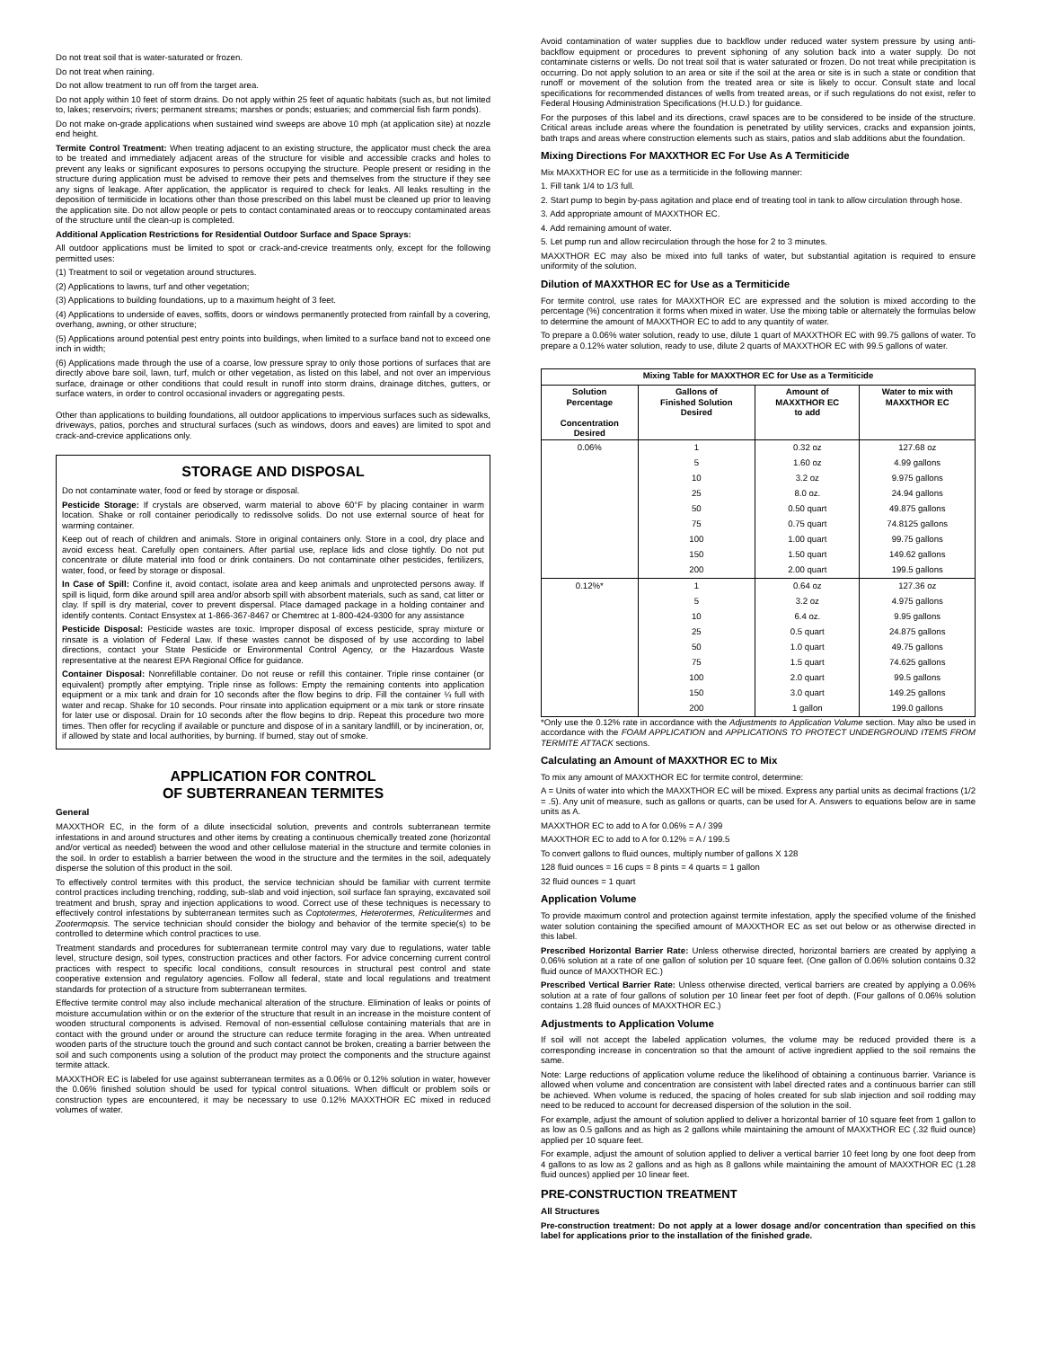Do not treat soil that is water-saturated or frozen.
Do not treat when raining.
Do not allow treatment to run off from the target area.
Do not apply within 10 feet of storm drains. Do not apply within 25 feet of aquatic habitats (such as, but not limited to, lakes; reservoirs; rivers; permanent streams; marshes or ponds; estuaries; and commercial fish farm ponds).
Do not make on-grade applications when sustained wind sweeps are above 10 mph (at application site) at nozzle end height.
Termite Control Treatment: When treating adjacent to an existing structure, the applicator must check the area to be treated and immediately adjacent areas of the structure for visible and accessible cracks and holes to prevent any leaks or significant exposures to persons occupying the structure. People present or residing in the structure during application must be advised to remove their pets and themselves from the structure if they see any signs of leakage. After application, the applicator is required to check for leaks. All leaks resulting in the deposition of termiticide in locations other than those prescribed on this label must be cleaned up prior to leaving the application site. Do not allow people or pets to contact contaminated areas or to reoccupy contaminated areas of the structure until the clean-up is completed.
Additional Application Restrictions for Residential Outdoor Surface and Space Sprays:
All outdoor applications must be limited to spot or crack-and-crevice treatments only, except for the following permitted uses:
(1) Treatment to soil or vegetation around structures.
(2) Applications to lawns, turf and other vegetation;
(3) Applications to building foundations, up to a maximum height of 3 feet.
(4) Applications to underside of eaves, soffits, doors or windows permanently protected from rainfall by a covering, overhang, awning, or other structure;
(5) Applications around potential pest entry points into buildings, when limited to a surface band not to exceed one inch in width;
(6) Applications made through the use of a coarse, low pressure spray to only those portions of surfaces that are directly above bare soil, lawn, turf, mulch or other vegetation, as listed on this label, and not over an impervious surface, drainage or other conditions that could result in runoff into storm drains, drainage ditches, gutters, or surface waters, in order to control occasional invaders or aggregating pests.
Other than applications to building foundations, all outdoor applications to impervious surfaces such as sidewalks, driveways, patios, porches and structural surfaces (such as windows, doors and eaves) are limited to spot and crack-and-crevice applications only.
STORAGE AND DISPOSAL
Do not contaminate water, food or feed by storage or disposal.
Pesticide Storage: If crystals are observed, warm material to above 60°F by placing container in warm location. Shake or roll container periodically to redissolve solids. Do not use external source of heat for warming container.
Keep out of reach of children and animals. Store in original containers only. Store in a cool, dry place and avoid excess heat. Carefully open containers. After partial use, replace lids and close tightly. Do not put concentrate or dilute material into food or drink containers. Do not contaminate other pesticides, fertilizers, water, food, or feed by storage or disposal.
In Case of Spill: Confine it, avoid contact, isolate area and keep animals and unprotected persons away. If spill is liquid, form dike around spill area and/or absorb spill with absorbent materials, such as sand, cat litter or clay. If spill is dry material, cover to prevent dispersal. Place damaged package in a holding container and identify contents. Contact Ensystex at 1-866-367-8467 or Chemtrec at 1-800-424-9300 for any assistance
Pesticide Disposal: Pesticide wastes are toxic. Improper disposal of excess pesticide, spray mixture or rinsate is a violation of Federal Law. If these wastes cannot be disposed of by use according to label directions, contact your State Pesticide or Environmental Control Agency, or the Hazardous Waste representative at the nearest EPA Regional Office for guidance.
Container Disposal: Nonrefillable container. Do not reuse or refill this container. Triple rinse container (or equivalent) promptly after emptying. Triple rinse as follows: Empty the remaining contents into application equipment or a mix tank and drain for 10 seconds after the flow begins to drip. Fill the container ¼ full with water and recap. Shake for 10 seconds. Pour rinsate into application equipment or a mix tank or store rinsate for later use or disposal. Drain for 10 seconds after the flow begins to drip. Repeat this procedure two more times. Then offer for recycling if available or puncture and dispose of in a sanitary landfill, or by incineration, or, if allowed by state and local authorities, by burning. If burned, stay out of smoke.
APPLICATION FOR CONTROL
OF SUBTERRANEAN TERMITES
General
MAXXTHOR EC, in the form of a dilute insecticidal solution, prevents and controls subterranean termite infestations in and around structures and other items by creating a continuous chemically treated zone (horizontal and/or vertical as needed) between the wood and other cellulose material in the structure and termite colonies in the soil. In order to establish a barrier between the wood in the structure and the termites in the soil, adequately disperse the solution of this product in the soil.
To effectively control termites with this product, the service technician should be familiar with current termite control practices including trenching, rodding, sub-slab and void injection, soil surface fan spraying, excavated soil treatment and brush, spray and injection applications to wood. Correct use of these techniques is necessary to effectively control infestations by subterranean termites such as Coptotermes, Heterotermes, Reticulitermes and Zootermopsis. The service technician should consider the biology and behavior of the termite specie(s) to be controlled to determine which control practices to use.
Treatment standards and procedures for subterranean termite control may vary due to regulations, water table level, structure design, soil types, construction practices and other factors. For advice concerning current control practices with respect to specific local conditions, consult resources in structural pest control and state cooperative extension and regulatory agencies. Follow all federal, state and local regulations and treatment standards for protection of a structure from subterranean termites.
Effective termite control may also include mechanical alteration of the structure. Elimination of leaks or points of moisture accumulation within or on the exterior of the structure that result in an increase in the moisture content of wooden structural components is advised. Removal of non-essential cellulose containing materials that are in contact with the ground under or around the structure can reduce termite foraging in the area. When untreated wooden parts of the structure touch the ground and such contact cannot be broken, creating a barrier between the soil and such components using a solution of the product may protect the components and the structure against termite attack.
MAXXTHOR EC is labeled for use against subterranean termites as a 0.06% or 0.12% solution in water, however the 0.06% finished solution should be used for typical control situations. When difficult or problem soils or construction types are encountered, it may be necessary to use 0.12% MAXXTHOR EC mixed in reduced volumes of water.
Avoid contamination of water supplies due to backflow under reduced water system pressure by using anti-backflow equipment or procedures to prevent siphoning of any solution back into a water supply. Do not contaminate cisterns or wells. Do not treat soil that is water saturated or frozen. Do not treat while precipitation is occurring. Do not apply solution to an area or site if the soil at the area or site is in such a state or condition that runoff or movement of the solution from the treated area or site is likely to occur. Consult state and local specifications for recommended distances of wells from treated areas, or if such regulations do not exist, refer to Federal Housing Administration Specifications (H.U.D.) for guidance.
For the purposes of this label and its directions, crawl spaces are to be considered to be inside of the structure. Critical areas include areas where the foundation is penetrated by utility services, cracks and expansion joints, bath traps and areas where construction elements such as stairs, patios and slab additions abut the foundation.
Mixing Directions For MAXXTHOR EC For Use As A Termiticide
Mix MAXXTHOR EC for use as a termiticide in the following manner:
1. Fill tank 1/4 to 1/3 full.
2. Start pump to begin by-pass agitation and place end of treating tool in tank to allow circulation through hose.
3. Add appropriate amount of MAXXTHOR EC.
4. Add remaining amount of water.
5. Let pump run and allow recirculation through the hose for 2 to 3 minutes.
MAXXTHOR EC may also be mixed into full tanks of water, but substantial agitation is required to ensure uniformity of the solution.
Dilution of MAXXTHOR EC for Use as a Termiticide
For termite control, use rates for MAXXTHOR EC are expressed and the solution is mixed according to the percentage (%) concentration it forms when mixed in water. Use the mixing table or alternately the formulas below to determine the amount of MAXXTHOR EC to add to any quantity of water.
To prepare a 0.06% water solution, ready to use, dilute 1 quart of MAXXTHOR EC with 99.75 gallons of water. To prepare a 0.12% water solution, ready to use, dilute 2 quarts of MAXXTHOR EC with 99.5 gallons of water.
| Mixing Table for MAXXTHOR EC for Use as a Termiticide | | | |
| --- | --- | --- | --- |
| Solution Percentage Concentration Desired | Gallons of Finished Solution Desired | Amount of MAXXTHOR EC to add | Water to mix with MAXXTHOR EC |
| 0.06% | 1 | 0.32 oz | 127.68 oz |
| | 5 | 1.60 oz | 4.99 gallons |
| | 10 | 3.2 oz | 9.975 gallons |
| | 25 | 8.0 oz. | 24.94 gallons |
| | 50 | 0.50 quart | 49.875 gallons |
| | 75 | 0.75 quart | 74.8125 gallons |
| | 100 | 1.00 quart | 99.75 gallons |
| | 150 | 1.50 quart | 149.62 gallons |
| | 200 | 2.00 quart | 199.5 gallons |
| 0.12%* | 1 | 0.64 oz | 127.36 oz |
| | 5 | 3.2 oz | 4.975 gallons |
| | 10 | 6.4 oz. | 9.95 gallons |
| | 25 | 0.5 quart | 24.875 gallons |
| | 50 | 1.0 quart | 49.75 gallons |
| | 75 | 1.5 quart | 74.625 gallons |
| | 100 | 2.0 quart | 99.5 gallons |
| | 150 | 3.0 quart | 149.25 gallons |
| | 200 | 1 gallon | 199.0 gallons |
*Only use the 0.12% rate in accordance with the Adjustments to Application Volume section. May also be used in accordance with the FOAM APPLICATION and APPLICATIONS TO PROTECT UNDERGROUND ITEMS FROM TERMITE ATTACK sections.
Calculating an Amount of MAXXTHOR EC to Mix
To mix any amount of MAXXTHOR EC for termite control, determine:
A = Units of water into which the MAXXTHOR EC will be mixed. Express any partial units as decimal fractions (1/2 = .5). Any unit of measure, such as gallons or quarts, can be used for A. Answers to equations below are in same units as A.
MAXXTHOR EC to add to A for 0.06% = A / 399
MAXXTHOR EC to add to A for 0.12% = A / 199.5
To convert gallons to fluid ounces, multiply number of gallons X 128
128 fluid ounces = 16 cups = 8 pints = 4 quarts = 1 gallon
32 fluid ounces = 1 quart
Application Volume
To provide maximum control and protection against termite infestation, apply the specified volume of the finished water solution containing the specified amount of MAXXTHOR EC as set out below or as otherwise directed in this label.
Prescribed Horizontal Barrier Rate: Unless otherwise directed, horizontal barriers are created by applying a 0.06% solution at a rate of one gallon of solution per 10 square feet. (One gallon of 0.06% solution contains 0.32 fluid ounce of MAXXTHOR EC.)
Prescribed Vertical Barrier Rate: Unless otherwise directed, vertical barriers are created by applying a 0.06% solution at a rate of four gallons of solution per 10 linear feet per foot of depth. (Four gallons of 0.06% solution contains 1.28 fluid ounces of MAXXTHOR EC.)
Adjustments to Application Volume
If soil will not accept the labeled application volumes, the volume may be reduced provided there is a corresponding increase in concentration so that the amount of active ingredient applied to the soil remains the same.
Note: Large reductions of application volume reduce the likelihood of obtaining a continuous barrier. Variance is allowed when volume and concentration are consistent with label directed rates and a continuous barrier can still be achieved. When volume is reduced, the spacing of holes created for sub slab injection and soil rodding may need to be reduced to account for decreased dispersion of the solution in the soil.
For example, adjust the amount of solution applied to deliver a horizontal barrier of 10 square feet from 1 gallon to as low as 0.5 gallons and as high as 2 gallons while maintaining the amount of MAXXTHOR EC (.32 fluid ounce) applied per 10 square feet.
For example, adjust the amount of solution applied to deliver a vertical barrier 10 feet long by one foot deep from 4 gallons to as low as 2 gallons and as high as 8 gallons while maintaining the amount of MAXXTHOR EC (1.28 fluid ounces) applied per 10 linear feet.
PRE-CONSTRUCTION TREATMENT
All Structures
Pre-construction treatment: Do not apply at a lower dosage and/or concentration than specified on this label for applications prior to the installation of the finished grade.